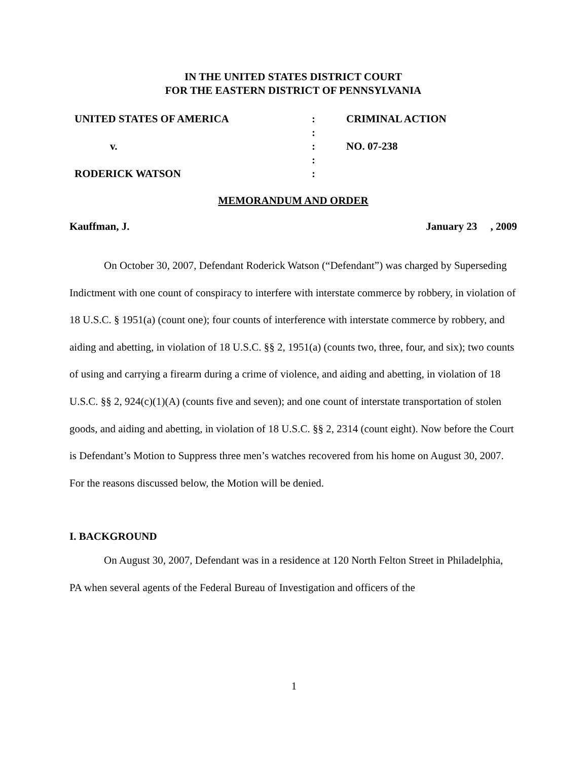IN THE UNITED STATES DISTRICT COURT
FOR THE EASTERN DISTRICT OF PENNSYLVANIA
| UNITED STATES OF AMERICA | : | CRIMINAL ACTION |
| | : | |
| v. | : | NO. 07-238 |
| | : | |
| RODERICK WATSON | : | |
MEMORANDUM AND ORDER
Kauffman, J. January 23 , 2009
On October 30, 2007, Defendant Roderick Watson (“Defendant”) was charged by Superseding Indictment with one count of conspiracy to interfere with interstate commerce by robbery, in violation of 18 U.S.C. § 1951(a) (count one); four counts of interference with interstate commerce by robbery, and aiding and abetting, in violation of 18 U.S.C. §§ 2, 1951(a) (counts two, three, four, and six); two counts of using and carrying a firearm during a crime of violence, and aiding and abetting, in violation of 18 U.S.C. §§ 2, 924(c)(1)(A) (counts five and seven); and one count of interstate transportation of stolen goods, and aiding and abetting, in violation of 18 U.S.C. §§ 2, 2314 (count eight). Now before the Court is Defendant’s Motion to Suppress three men’s watches recovered from his home on August 30, 2007. For the reasons discussed below, the Motion will be denied.
I. BACKGROUND
On August 30, 2007, Defendant was in a residence at 120 North Felton Street in Philadelphia, PA when several agents of the Federal Bureau of Investigation and officers of the
1